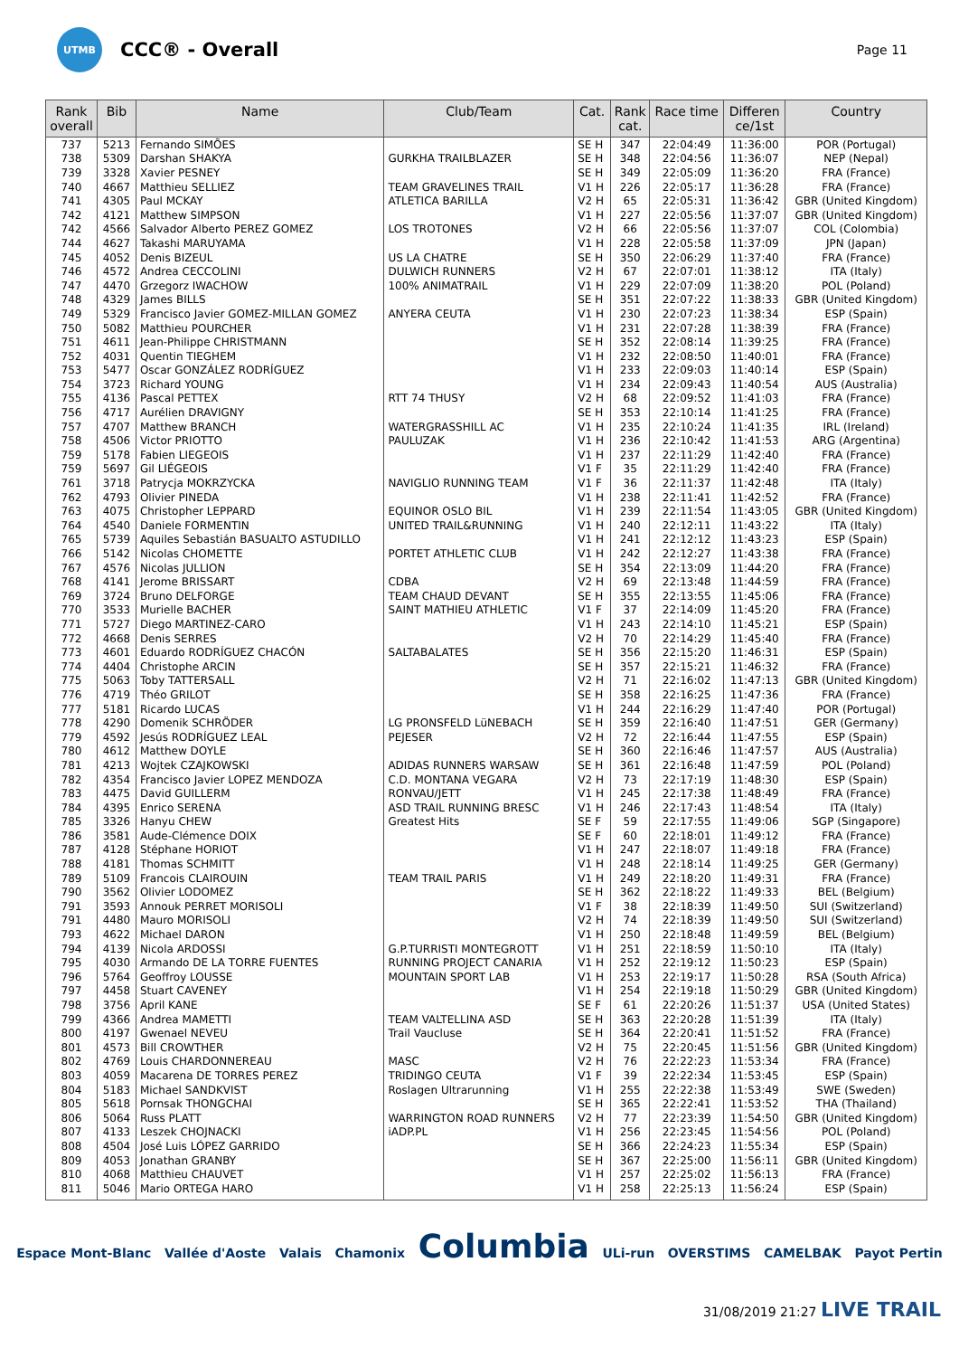UTMB
CCC® - Overall
Page 11
| Rank overall | Bib | Name | Club/Team | Cat. | Rank cat. | Race time | Differen ce/1st | Country |
| --- | --- | --- | --- | --- | --- | --- | --- | --- |
| 737 | 5213 | Fernando SIMÕES | | SE H | 347 | 22:04:49 | 11:36:00 | POR (Portugal) |
| 738 | 5309 | Darshan SHAKYA | GURKHA TRAILBLAZER | SE H | 348 | 22:04:56 | 11:36:07 | NEP (Nepal) |
| 739 | 3328 | Xavier PESNEY | | SE H | 349 | 22:05:09 | 11:36:20 | FRA (France) |
| 740 | 4667 | Matthieu SELLIEZ | TEAM GRAVELINES TRAIL | V1 H | 226 | 22:05:17 | 11:36:28 | FRA (France) |
| 741 | 4305 | Paul MCKAY | ATLETICA BARILLA | V2 H | 65 | 22:05:31 | 11:36:42 | GBR (United Kingdom) |
| 742 | 4121 | Matthew SIMPSON | | V1 H | 227 | 22:05:56 | 11:37:07 | GBR (United Kingdom) |
| 742 | 4566 | Salvador Alberto PEREZ GOMEZ | LOS TROTONES | V2 H | 66 | 22:05:56 | 11:37:07 | COL (Colombia) |
| 744 | 4627 | Takashi MARUYAMA | | V1 H | 228 | 22:05:58 | 11:37:09 | JPN (Japan) |
| 745 | 4052 | Denis BIZEUL | US LA CHATRE | SE H | 350 | 22:06:29 | 11:37:40 | FRA (France) |
| 746 | 4572 | Andrea CECCOLINI | DULWICH RUNNERS | V2 H | 67 | 22:07:01 | 11:38:12 | ITA (Italy) |
| 747 | 4470 | Grzegorz IWACHOW | 100% ANIMATRAIL | V1 H | 229 | 22:07:09 | 11:38:20 | POL (Poland) |
| 748 | 4329 | James BILLS | | SE H | 351 | 22:07:22 | 11:38:33 | GBR (United Kingdom) |
| 749 | 5329 | Francisco Javier GOMEZ-MILLAN GOMEZ | ANYERA CEUTA | V1 H | 230 | 22:07:23 | 11:38:34 | ESP (Spain) |
| 750 | 5082 | Matthieu POURCHER | | V1 H | 231 | 22:07:28 | 11:38:39 | FRA (France) |
| 751 | 4611 | Jean-Philippe CHRISTMANN | | SE H | 352 | 22:08:14 | 11:39:25 | FRA (France) |
| 752 | 4031 | Quentin TIEGHEM | | V1 H | 232 | 22:08:50 | 11:40:01 | FRA (France) |
| 753 | 5477 | Oscar GONZÁLEZ RODRÍGUEZ | | V1 H | 233 | 22:09:03 | 11:40:14 | ESP (Spain) |
| 754 | 3723 | Richard YOUNG | | V1 H | 234 | 22:09:43 | 11:40:54 | AUS (Australia) |
| 755 | 4136 | Pascal PETTEX | RTT 74 THUSY | V2 H | 68 | 22:09:52 | 11:41:03 | FRA (France) |
| 756 | 4717 | Aurélien DRAVIGNY | | SE H | 353 | 22:10:14 | 11:41:25 | FRA (France) |
| 757 | 4707 | Matthew BRANCH | WATERGRASSHILL AC | V1 H | 235 | 22:10:24 | 11:41:35 | IRL (Ireland) |
| 758 | 4506 | Victor PRIOTTO | PAULUZAK | V1 H | 236 | 22:10:42 | 11:41:53 | ARG (Argentina) |
| 759 | 5178 | Fabien LIEGEOIS | | V1 H | 237 | 22:11:29 | 11:42:40 | FRA (France) |
| 759 | 5697 | Gil LIÉGEOIS | | V1 F | 35 | 22:11:29 | 11:42:40 | FRA (France) |
| 761 | 3718 | Patrycja MOKRZYCKA | NAVIGLIO RUNNING TEAM | V1 F | 36 | 22:11:37 | 11:42:48 | ITA (Italy) |
| 762 | 4793 | Olivier PINEDA | | V1 H | 238 | 22:11:41 | 11:42:52 | FRA (France) |
| 763 | 4075 | Christopher LEPPARD | EQUINOR OSLO BIL | V1 H | 239 | 22:11:54 | 11:43:05 | GBR (United Kingdom) |
| 764 | 4540 | Daniele FORMENTIN | UNITED TRAIL&RUNNING | V1 H | 240 | 22:12:11 | 11:43:22 | ITA (Italy) |
| 765 | 5739 | Aquiles Sebastián BASUALTO ASTUDILLO | | V1 H | 241 | 22:12:12 | 11:43:23 | ESP (Spain) |
| 766 | 5142 | Nicolas CHOMETTE | PORTET ATHLETIC CLUB | V1 H | 242 | 22:12:27 | 11:43:38 | FRA (France) |
| 767 | 4576 | Nicolas JULLION | | SE H | 354 | 22:13:09 | 11:44:20 | FRA (France) |
| 768 | 4141 | Jerome BRISSART | CDBA | V2 H | 69 | 22:13:48 | 11:44:59 | FRA (France) |
| 769 | 3724 | Bruno DELFORGE | TEAM CHAUD DEVANT | SE H | 355 | 22:13:55 | 11:45:06 | FRA (France) |
| 770 | 3533 | Murielle BACHER | SAINT MATHIEU ATHLETIC | V1 F | 37 | 22:14:09 | 11:45:20 | FRA (France) |
| 771 | 5727 | Diego MARTINEZ-CARO | | V1 H | 243 | 22:14:10 | 11:45:21 | ESP (Spain) |
| 772 | 4668 | Denis SERRES | | V2 H | 70 | 22:14:29 | 11:45:40 | FRA (France) |
| 773 | 4601 | Eduardo RODRÍGUEZ CHACÓN | SALTABALATES | SE H | 356 | 22:15:20 | 11:46:31 | ESP (Spain) |
| 774 | 4404 | Christophe ARCIN | | SE H | 357 | 22:15:21 | 11:46:32 | FRA (France) |
| 775 | 5063 | Toby TATTERSALL | | V2 H | 71 | 22:16:02 | 11:47:13 | GBR (United Kingdom) |
| 776 | 4719 | Théo GRILOT | | SE H | 358 | 22:16:25 | 11:47:36 | FRA (France) |
| 777 | 5181 | Ricardo LUCAS | | V1 H | 244 | 22:16:29 | 11:47:40 | POR (Portugal) |
| 778 | 4290 | Domenik SCHRÖDER | LG PRONSFELD LüNEBACH | SE H | 359 | 22:16:40 | 11:47:51 | GER (Germany) |
| 779 | 4592 | Jesús RODRÍGUEZ LEAL | PEJESER | V2 H | 72 | 22:16:44 | 11:47:55 | ESP (Spain) |
| 780 | 4612 | Matthew DOYLE | | SE H | 360 | 22:16:46 | 11:47:57 | AUS (Australia) |
| 781 | 4213 | Wojtek CZAJKOWSKI | ADIDAS RUNNERS WARSAW | SE H | 361 | 22:16:48 | 11:47:59 | POL (Poland) |
| 782 | 4354 | Francisco Javier LOPEZ MENDOZA | C.D. MONTANA VEGARA | V2 H | 73 | 22:17:19 | 11:48:30 | ESP (Spain) |
| 783 | 4475 | David GUILLERM | RONVAU/JETT | V1 H | 245 | 22:17:38 | 11:48:49 | FRA (France) |
| 784 | 4395 | Enrico SERENA | ASD TRAIL RUNNING BRESC | V1 H | 246 | 22:17:43 | 11:48:54 | ITA (Italy) |
| 785 | 3326 | Hanyu CHEW | Greatest Hits | SE F | 59 | 22:17:55 | 11:49:06 | SGP (Singapore) |
| 786 | 3581 | Aude-Clémence DOIX | | SE F | 60 | 22:18:01 | 11:49:12 | FRA (France) |
| 787 | 4128 | Stéphane HORIOT | | V1 H | 247 | 22:18:07 | 11:49:18 | FRA (France) |
| 788 | 4181 | Thomas SCHMITT | | V1 H | 248 | 22:18:14 | 11:49:25 | GER (Germany) |
| 789 | 5109 | Francois CLAIROUIN | TEAM TRAIL PARIS | V1 H | 249 | 22:18:20 | 11:49:31 | FRA (France) |
| 790 | 3562 | Olivier LODOMEZ | | SE H | 362 | 22:18:22 | 11:49:33 | BEL (Belgium) |
| 791 | 3593 | Annouk PERRET MORISOLI | | V1 F | 38 | 22:18:39 | 11:49:50 | SUI (Switzerland) |
| 791 | 4480 | Mauro MORISOLI | | V2 H | 74 | 22:18:39 | 11:49:50 | SUI (Switzerland) |
| 793 | 4622 | Michael DARON | | V1 H | 250 | 22:18:48 | 11:49:59 | BEL (Belgium) |
| 794 | 4139 | Nicola ARDOSSI | G.P.TURRISTI MONTEGROTT | V1 H | 251 | 22:18:59 | 11:50:10 | ITA (Italy) |
| 795 | 4030 | Armando DE LA TORRE FUENTES | RUNNING PROJECT CANARIA | V1 H | 252 | 22:19:12 | 11:50:23 | ESP (Spain) |
| 796 | 5764 | Geoffroy LOUSSE | MOUNTAIN SPORT LAB | V1 H | 253 | 22:19:17 | 11:50:28 | RSA (South Africa) |
| 797 | 4458 | Stuart CAVENEY | | V1 H | 254 | 22:19:18 | 11:50:29 | GBR (United Kingdom) |
| 798 | 3756 | April KANE | | SE F | 61 | 22:20:26 | 11:51:37 | USA (United States) |
| 799 | 4366 | Andrea MAMETTI | TEAM VALTELLINA ASD | SE H | 363 | 22:20:28 | 11:51:39 | ITA (Italy) |
| 800 | 4197 | Gwenael NEVEU | Trail Vaucluse | SE H | 364 | 22:20:41 | 11:51:52 | FRA (France) |
| 801 | 4573 | Bill CROWTHER | | V2 H | 75 | 22:20:45 | 11:51:56 | GBR (United Kingdom) |
| 802 | 4769 | Louis CHARDONNEREAU | MASC | V2 H | 76 | 22:22:23 | 11:53:34 | FRA (France) |
| 803 | 4059 | Macarena DE TORRES PEREZ | TRIDINGO CEUTA | V1 F | 39 | 22:22:34 | 11:53:45 | ESP (Spain) |
| 804 | 5183 | Michael SANDKVIST | Roslagen Ultrarunning | V1 H | 255 | 22:22:38 | 11:53:49 | SWE (Sweden) |
| 805 | 5618 | Pornsak THONGCHAI | | SE H | 365 | 22:22:41 | 11:53:52 | THA (Thailand) |
| 806 | 5064 | Russ PLATT | WARRINGTON ROAD RUNNERS | V2 H | 77 | 22:23:39 | 11:54:50 | GBR (United Kingdom) |
| 807 | 4133 | Leszek CHOJNACKI | iADP.PL | V1 H | 256 | 22:23:45 | 11:54:56 | POL (Poland) |
| 808 | 4504 | José Luis LÓPEZ GARRIDO | | SE H | 366 | 22:24:23 | 11:55:34 | ESP (Spain) |
| 809 | 4053 | Jonathan GRANBY | | SE H | 367 | 22:25:00 | 11:56:11 | GBR (United Kingdom) |
| 810 | 4068 | Matthieu CHAUVET | | V1 H | 257 | 22:25:02 | 11:56:13 | FRA (France) |
| 811 | 5046 | Mario ORTEGA HARO | | V1 H | 258 | 22:25:13 | 11:56:24 | ESP (Spain) |
Espace Mont-Blanc Vallée d'Aoste Valais Chamonix Columbia ULi-run OVERSTIMS CAMELBAK Payot Pertin
31/08/2019 21:27 LIVE TRAIL